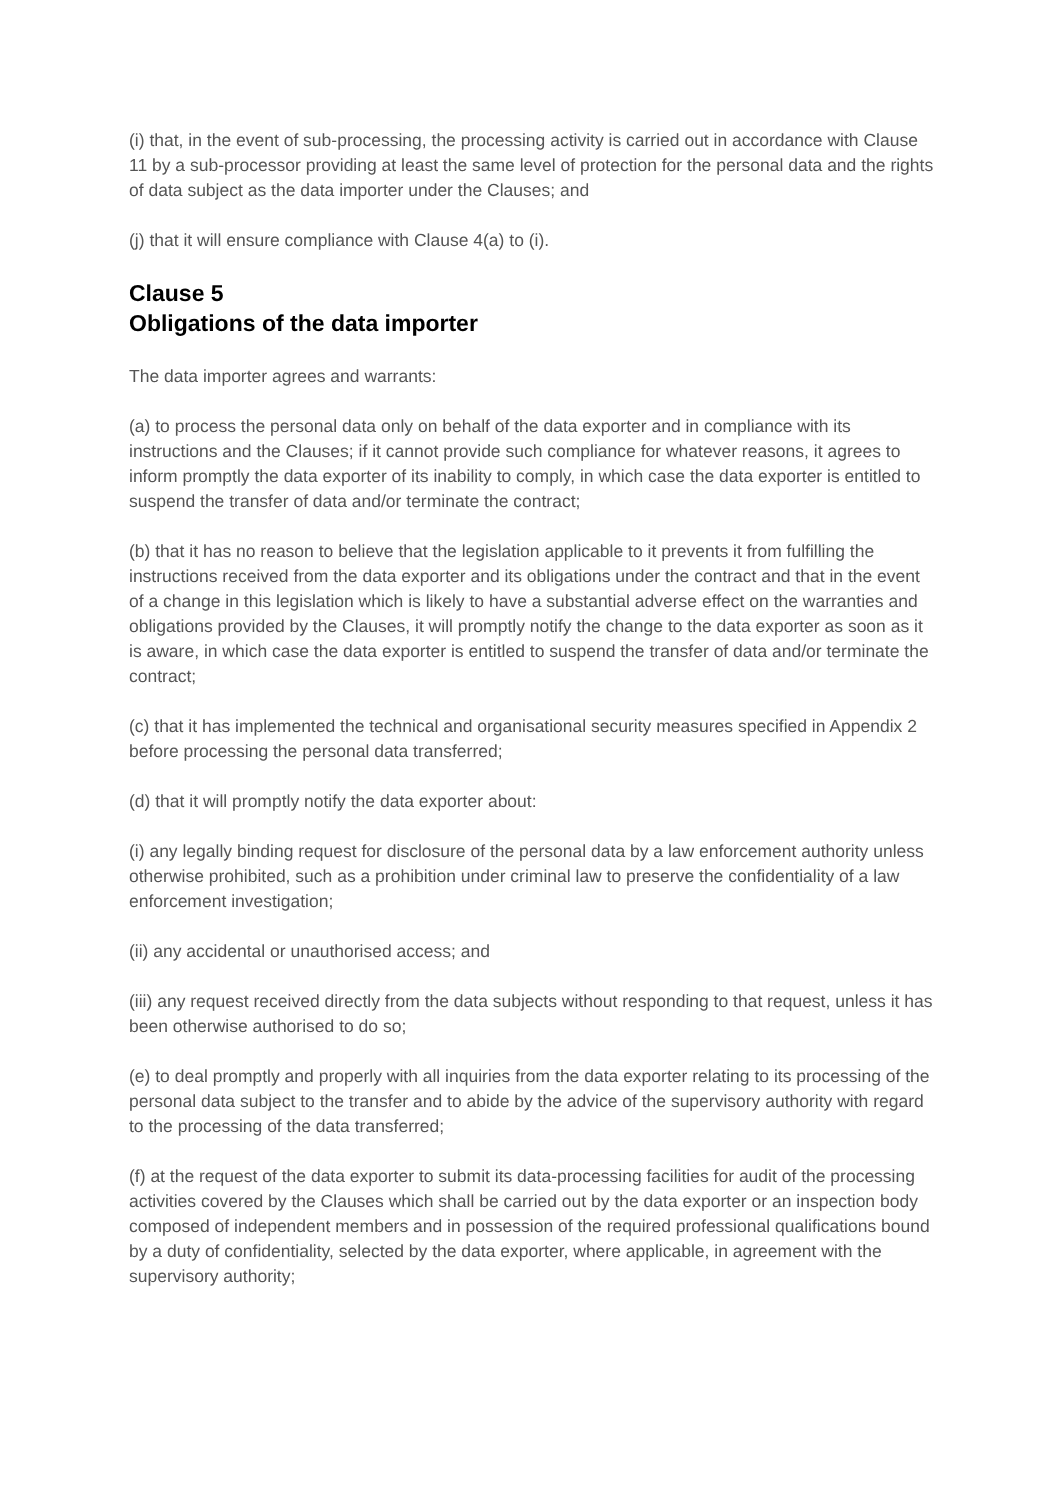(i) that, in the event of sub-processing, the processing activity is carried out in accordance with Clause 11 by a sub-processor providing at least the same level of protection for the personal data and the rights of data subject as the data importer under the Clauses; and
(j) that it will ensure compliance with Clause 4(a) to (i).
Clause 5
Obligations of the data importer
The data importer agrees and warrants:
(a) to process the personal data only on behalf of the data exporter and in compliance with its instructions and the Clauses; if it cannot provide such compliance for whatever reasons, it agrees to inform promptly the data exporter of its inability to comply, in which case the data exporter is entitled to suspend the transfer of data and/or terminate the contract;
(b) that it has no reason to believe that the legislation applicable to it prevents it from fulfilling the instructions received from the data exporter and its obligations under the contract and that in the event of a change in this legislation which is likely to have a substantial adverse effect on the warranties and obligations provided by the Clauses, it will promptly notify the change to the data exporter as soon as it is aware, in which case the data exporter is entitled to suspend the transfer of data and/or terminate the contract;
(c) that it has implemented the technical and organisational security measures specified in Appendix 2 before processing the personal data transferred;
(d) that it will promptly notify the data exporter about:
(i) any legally binding request for disclosure of the personal data by a law enforcement authority unless otherwise prohibited, such as a prohibition under criminal law to preserve the confidentiality of a law enforcement investigation;
(ii) any accidental or unauthorised access; and
(iii) any request received directly from the data subjects without responding to that request, unless it has been otherwise authorised to do so;
(e) to deal promptly and properly with all inquiries from the data exporter relating to its processing of the personal data subject to the transfer and to abide by the advice of the supervisory authority with regard to the processing of the data transferred;
(f) at the request of the data exporter to submit its data-processing facilities for audit of the processing activities covered by the Clauses which shall be carried out by the data exporter or an inspection body composed of independent members and in possession of the required professional qualifications bound by a duty of confidentiality, selected by the data exporter, where applicable, in agreement with the supervisory authority;